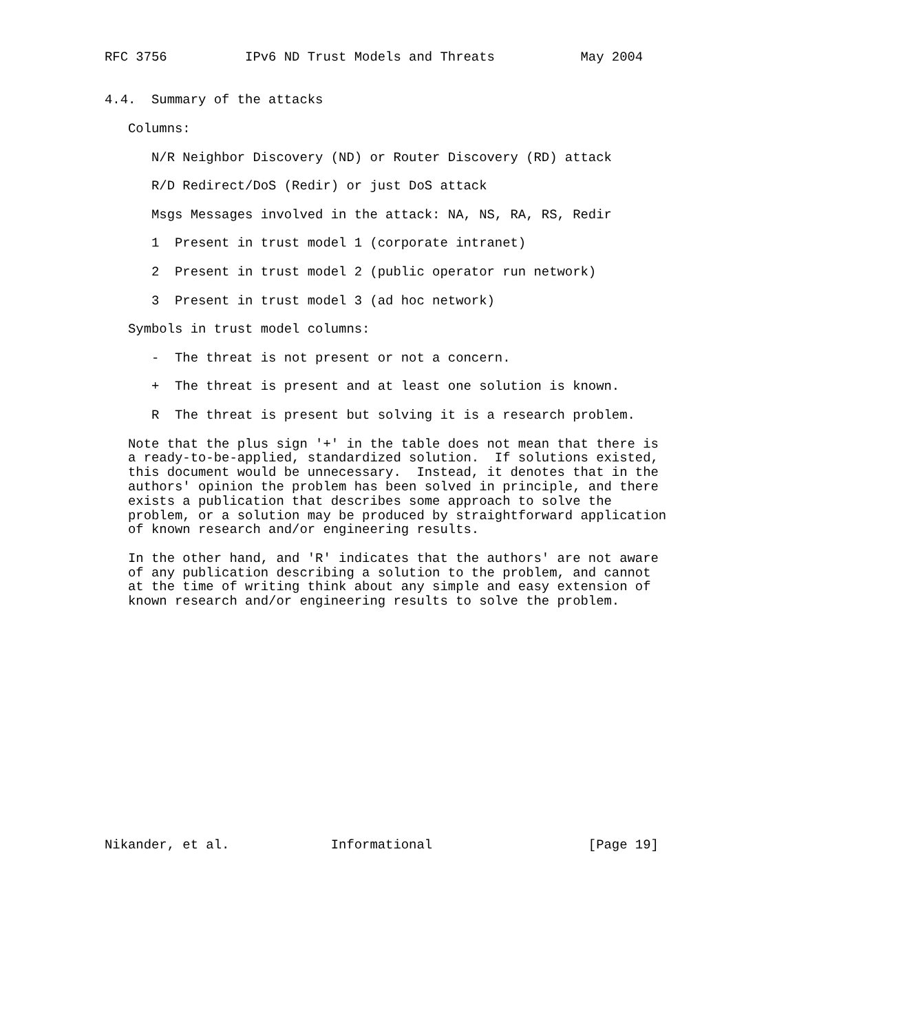RFC 3756          IPv6 ND Trust Models and Threats           May 2004


4.4.  Summary of the attacks

   Columns:

      N/R Neighbor Discovery (ND) or Router Discovery (RD) attack

      R/D Redirect/DoS (Redir) or just DoS attack

      Msgs Messages involved in the attack: NA, NS, RA, RS, Redir

      1  Present in trust model 1 (corporate intranet)

      2  Present in trust model 2 (public operator run network)

      3  Present in trust model 3 (ad hoc network)

   Symbols in trust model columns:

      -  The threat is not present or not a concern.

      +  The threat is present and at least one solution is known.

      R  The threat is present but solving it is a research problem.

   Note that the plus sign '+' in the table does not mean that there is
   a ready-to-be-applied, standardized solution.  If solutions existed,
   this document would be unnecessary.  Instead, it denotes that in the
   authors' opinion the problem has been solved in principle, and there
   exists a publication that describes some approach to solve the
   problem, or a solution may be produced by straightforward application
   of known research and/or engineering results.

   In the other hand, and 'R' indicates that the authors' are not aware
   of any publication describing a solution to the problem, and cannot
   at the time of writing think about any simple and easy extension of
   known research and/or engineering results to solve the problem.
















Nikander, et al.             Informational                    [Page 19]